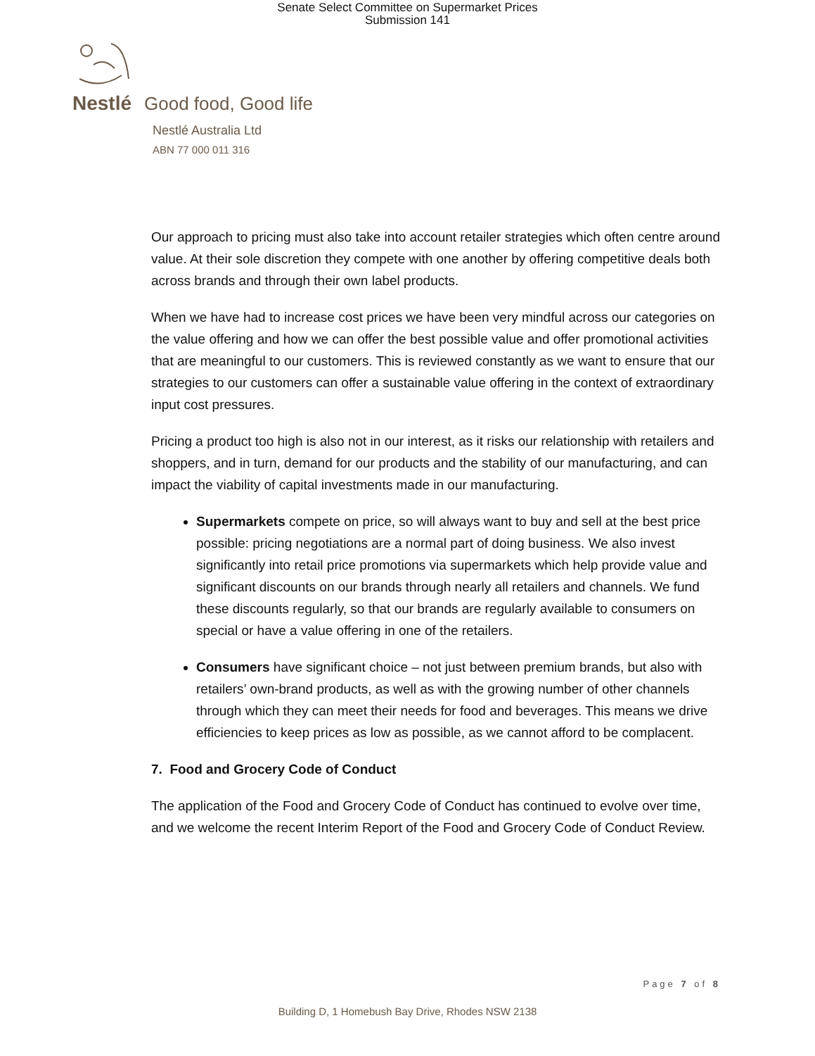Senate Select Committee on Supermarket Prices
Submission 141
Nestlé Good food, Good life
Nestlé Australia Ltd
ABN 77 000 011 316
Our approach to pricing must also take into account retailer strategies which often centre around value. At their sole discretion they compete with one another by offering competitive deals both across brands and through their own label products.
When we have had to increase cost prices we have been very mindful across our categories on the value offering and how we can offer the best possible value and offer promotional activities that are meaningful to our customers. This is reviewed constantly as we want to ensure that our strategies to our customers can offer a sustainable value offering in the context of extraordinary input cost pressures.
Pricing a product too high is also not in our interest, as it risks our relationship with retailers and shoppers, and in turn, demand for our products and the stability of our manufacturing, and can impact the viability of capital investments made in our manufacturing.
Supermarkets compete on price, so will always want to buy and sell at the best price possible: pricing negotiations are a normal part of doing business. We also invest significantly into retail price promotions via supermarkets which help provide value and significant discounts on our brands through nearly all retailers and channels. We fund these discounts regularly, so that our brands are regularly available to consumers on special or have a value offering in one of the retailers.
Consumers have significant choice – not just between premium brands, but also with retailers’ own-brand products, as well as with the growing number of other channels through which they can meet their needs for food and beverages. This means we drive efficiencies to keep prices as low as possible, as we cannot afford to be complacent.
7. Food and Grocery Code of Conduct
The application of the Food and Grocery Code of Conduct has continued to evolve over time, and we welcome the recent Interim Report of the Food and Grocery Code of Conduct Review.
Page 7 of 8
Building D, 1 Homebush Bay Drive, Rhodes NSW 2138